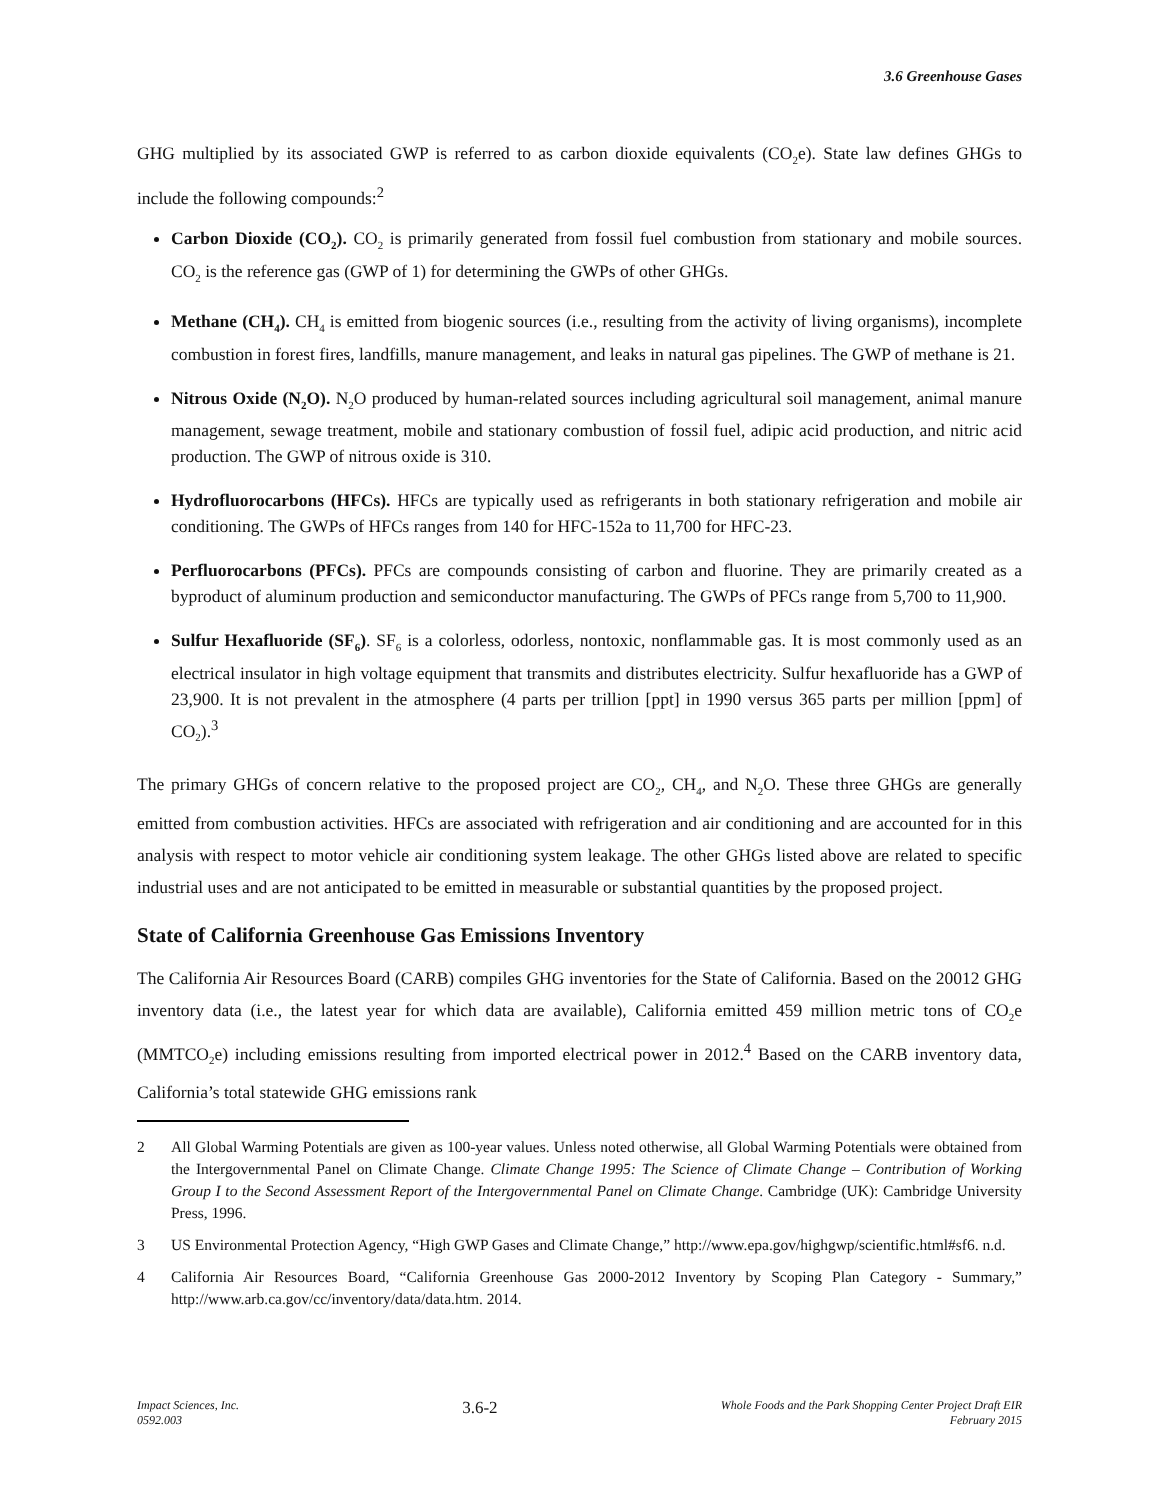3.6 Greenhouse Gases
GHG multiplied by its associated GWP is referred to as carbon dioxide equivalents (CO<sub>2</sub>e). State law defines GHGs to include the following compounds:<sup>2</sup>
Carbon Dioxide (CO<sub>2</sub>). CO<sub>2</sub> is primarily generated from fossil fuel combustion from stationary and mobile sources. CO<sub>2</sub> is the reference gas (GWP of 1) for determining the GWPs of other GHGs.
Methane (CH<sub>4</sub>). CH<sub>4</sub> is emitted from biogenic sources (i.e., resulting from the activity of living organisms), incomplete combustion in forest fires, landfills, manure management, and leaks in natural gas pipelines. The GWP of methane is 21.
Nitrous Oxide (N<sub>2</sub>O). N<sub>2</sub>O produced by human-related sources including agricultural soil management, animal manure management, sewage treatment, mobile and stationary combustion of fossil fuel, adipic acid production, and nitric acid production. The GWP of nitrous oxide is 310.
Hydrofluorocarbons (HFCs). HFCs are typically used as refrigerants in both stationary refrigeration and mobile air conditioning. The GWPs of HFCs ranges from 140 for HFC-152a to 11,700 for HFC-23.
Perfluorocarbons (PFCs). PFCs are compounds consisting of carbon and fluorine. They are primarily created as a byproduct of aluminum production and semiconductor manufacturing. The GWPs of PFCs range from 5,700 to 11,900.
Sulfur Hexafluoride (SF<sub>6</sub>). SF<sub>6</sub> is a colorless, odorless, nontoxic, nonflammable gas. It is most commonly used as an electrical insulator in high voltage equipment that transmits and distributes electricity. Sulfur hexafluoride has a GWP of 23,900. It is not prevalent in the atmosphere (4 parts per trillion [ppt] in 1990 versus 365 parts per million [ppm] of CO<sub>2</sub>).<sup>3</sup>
The primary GHGs of concern relative to the proposed project are CO<sub>2</sub>, CH<sub>4</sub>, and N<sub>2</sub>O. These three GHGs are generally emitted from combustion activities. HFCs are associated with refrigeration and air conditioning and are accounted for in this analysis with respect to motor vehicle air conditioning system leakage. The other GHGs listed above are related to specific industrial uses and are not anticipated to be emitted in measurable or substantial quantities by the proposed project.
State of California Greenhouse Gas Emissions Inventory
The California Air Resources Board (CARB) compiles GHG inventories for the State of California. Based on the 20012 GHG inventory data (i.e., the latest year for which data are available), California emitted 459 million metric tons of CO<sub>2</sub>e (MMTCO<sub>2</sub>e) including emissions resulting from imported electrical power in 2012.<sup>4</sup> Based on the CARB inventory data, California’s total statewide GHG emissions rank
2 All Global Warming Potentials are given as 100-year values. Unless noted otherwise, all Global Warming Potentials were obtained from the Intergovernmental Panel on Climate Change. Climate Change 1995: The Science of Climate Change – Contribution of Working Group I to the Second Assessment Report of the Intergovernmental Panel on Climate Change. Cambridge (UK): Cambridge University Press, 1996.
3 US Environmental Protection Agency, “High GWP Gases and Climate Change,” http://www.epa.gov/highgwp/scientific.html#sf6. n.d.
4 California Air Resources Board, “California Greenhouse Gas 2000-2012 Inventory by Scoping Plan Category - Summary,” http://www.arb.ca.gov/cc/inventory/data/data.htm. 2014.
Impact Sciences, Inc.
0592.003
3.6-2
Whole Foods and the Park Shopping Center Project Draft EIR
February 2015